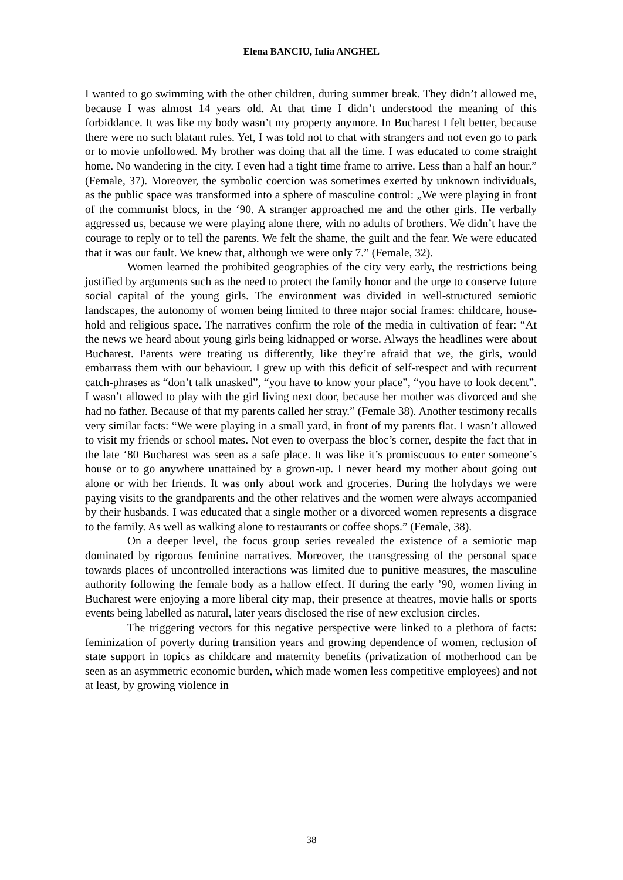Elena BANCIU, Iulia ANGHEL
I wanted to go swimming with the other children, during summer break. They didn’t allowed me, because I was almost 14 years old. At that time I didn’t understood the meaning of this forbiddance. It was like my body wasn’t my property anymore. In Bucharest I felt better, because there were no such blatant rules. Yet, I was told not to chat with strangers and not even go to park or to movie unfollowed. My brother was doing that all the time. I was educated to come straight home. No wandering in the city. I even had a tight time frame to arrive. Less than a half an hour.” (Female, 37). Moreover, the symbolic coercion was sometimes exerted by unknown individuals, as the public space was transformed into a sphere of masculine control: „We were playing in front of the communist blocs, in the ‘90. A stranger approached me and the other girls. He verbally aggressed us, because we were playing alone there, with no adults of brothers. We didn’t have the courage to reply or to tell the parents. We felt the shame, the guilt and the fear. We were educated that it was our fault. We knew that, although we were only 7.” (Female, 32).
Women learned the prohibited geographies of the city very early, the restrictions being justified by arguments such as the need to protect the family honor and the urge to conserve future social capital of the young girls. The environment was divided in well-structured semiotic landscapes, the autonomy of women being limited to three major social frames: childcare, house-hold and religious space. The narratives confirm the role of the media in cultivation of fear: “At the news we heard about young girls being kidnapped or worse. Always the headlines were about Bucharest. Parents were treating us differently, like they’re afraid that we, the girls, would embarrass them with our behaviour. I grew up with this deficit of self-respect and with recurrent catch-phrases as “don’t talk unasked”, “you have to know your place”, “you have to look decent”. I wasn’t allowed to play with the girl living next door, because her mother was divorced and she had no father. Because of that my parents called her stray.” (Female 38). Another testimony recalls very similar facts: “We were playing in a small yard, in front of my parents flat. I wasn’t allowed to visit my friends or school mates. Not even to overpass the bloc’s corner, despite the fact that in the late ‘80 Bucharest was seen as a safe place. It was like it’s promiscuous to enter someone’s house or to go anywhere unattained by a grown-up. I never heard my mother about going out alone or with her friends. It was only about work and groceries. During the holydays we were paying visits to the grandparents and the other relatives and the women were always accompanied by their husbands. I was educated that a single mother or a divorced women represents a disgrace to the family. As well as walking alone to restaurants or coffee shops.” (Female, 38).
On a deeper level, the focus group series revealed the existence of a semiotic map dominated by rigorous feminine narratives. Moreover, the transgressing of the personal space towards places of uncontrolled interactions was limited due to punitive measures, the masculine authority following the female body as a hallow effect. If during the early ’90, women living in Bucharest were enjoying a more liberal city map, their presence at theatres, movie halls or sports events being labelled as natural, later years disclosed the rise of new exclusion circles.
The triggering vectors for this negative perspective were linked to a plethora of facts: feminization of poverty during transition years and growing dependence of women, reclusion of state support in topics as childcare and maternity benefits (privatization of motherhood can be seen as an asymmetric economic burden, which made women less competitive employees) and not at least, by growing violence in
38